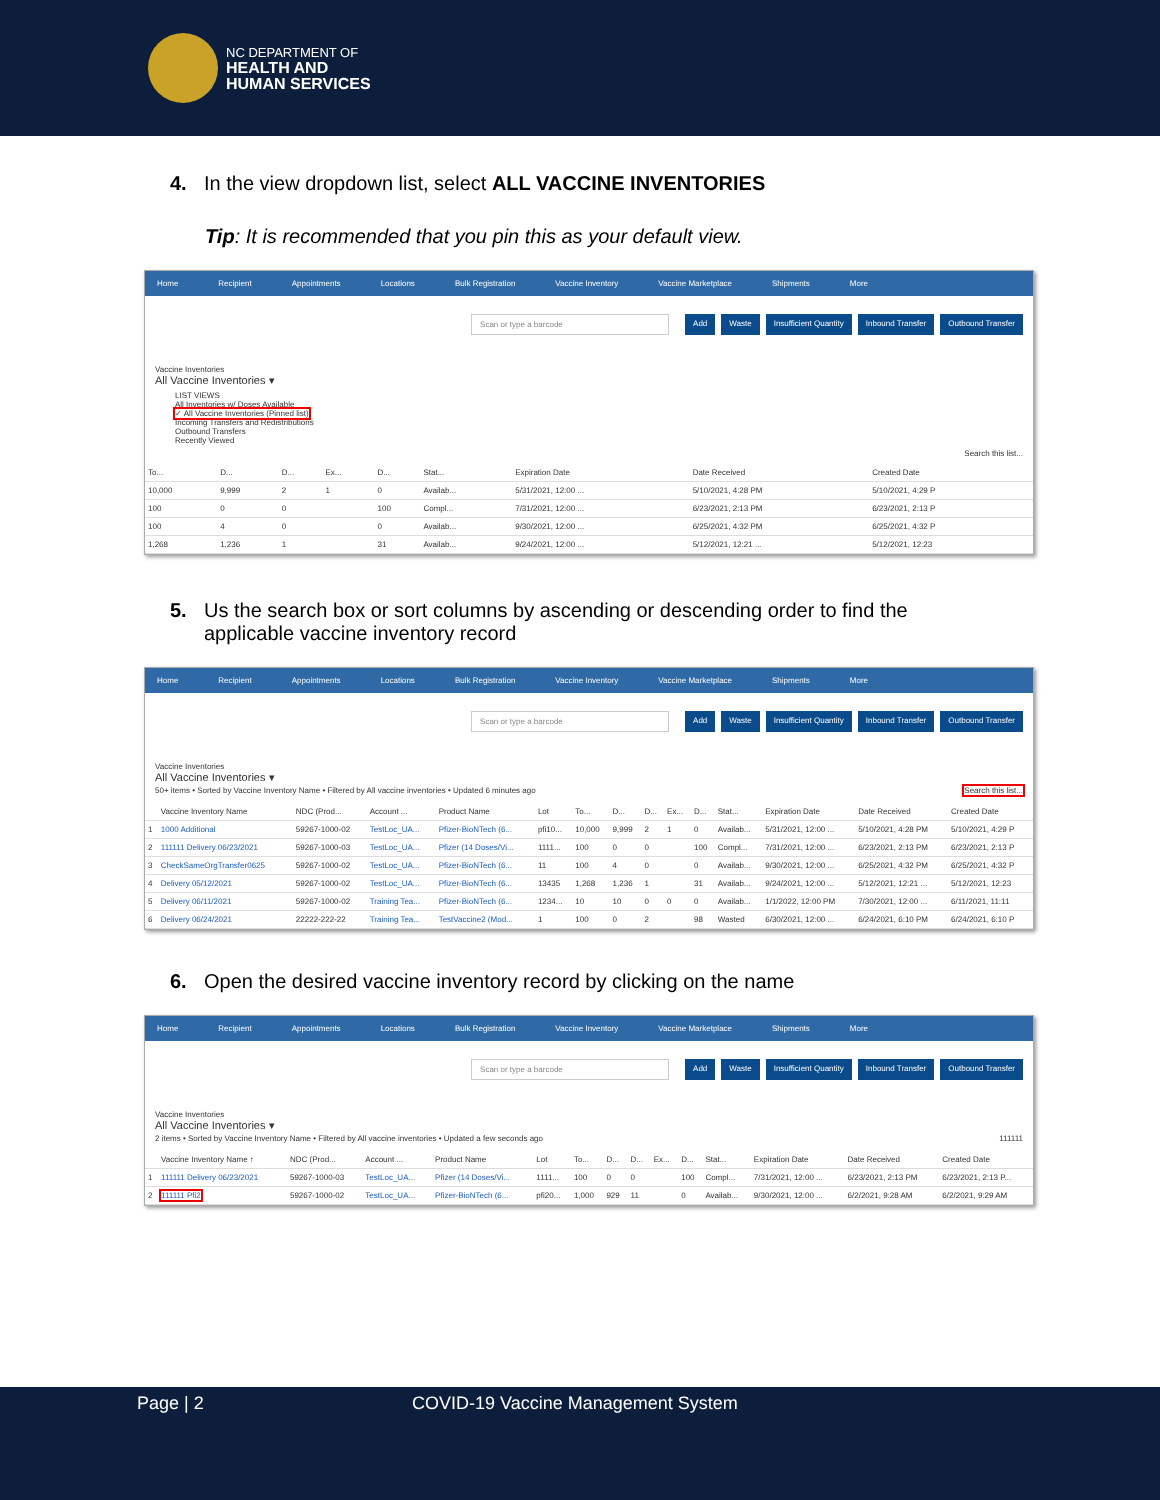NC DEPARTMENT OF
HEALTH AND
HUMAN SERVICES
4. In the view dropdown list, select ALL VACCINE INVENTORIES
Tip: It is recommended that you pin this as your default view.
Home Recipient Appointments Locations Bulk Registration Vaccine Inventory Vaccine Marketplace Shipments More
Scan or type a barcode Add Waste Insufficient Quantity Inbound Transfer Outbound Transfer
Vaccine Inventories
All Vaccine Inventories ▾
LIST VIEWS
All Inventories w/ Doses Available
✓ All Vaccine Inventories (Pinned list)
Incoming Transfers and Redistributions
Outbound Transfers
Recently Viewed
Search this list...
| To... | D... | D... | Ex... | D... | Stat... | Expiration Date | Date Received | Created Date |
| --- | --- | --- | --- | --- | --- | --- | --- | --- |
| 10,000 | 9,999 | 2 | 1 | 0 | Availab... | 5/31/2021, 12:00 ... | 5/10/2021, 4:28 PM | 5/10/2021, 4:29 P |
| 100 | 0 | 0 | | 100 | Compl... | 7/31/2021, 12:00 ... | 6/23/2021, 2:13 PM | 6/23/2021, 2:13 P |
| 100 | 4 | 0 | | 0 | Availab... | 9/30/2021, 12:00 ... | 6/25/2021, 4:32 PM | 6/25/2021, 4:32 P |
| 1,268 | 1,236 | 1 | | 31 | Availab... | 9/24/2021, 12:00 ... | 5/12/2021, 12:21 ... | 5/12/2021, 12:23 |
5. Us the search box or sort columns by ascending or descending order to find the
applicable vaccine inventory record
Home Recipient Appointments Locations Bulk Registration Vaccine Inventory Vaccine Marketplace Shipments More
Scan or type a barcode Add Waste Insufficient Quantity Inbound Transfer Outbound Transfer
Vaccine Inventories
All Vaccine Inventories ▾
50+ items • Sorted by Vaccine Inventory Name • Filtered by All vaccine inventories • Updated 6 minutes ago Search this list...
| | Vaccine Inventory Name | NDC (Prod... | Account ... | Product Name | Lot | To... | D... | D... | Ex... | D... | Stat... | Expiration Date | Date Received | Created Date |
| --- | --- | --- | --- | --- | --- | --- | --- | --- | --- | --- | --- | --- | --- | --- |
| 1 | 1000 Additional | 59267-1000-02 | TestLoc_UA... | Pfizer-BioNTech (6... | pfi10... | 10,000 | 9,999 | 2 | 1 | 0 | Availab... | 5/31/2021, 12:00 ... | 5/10/2021, 4:28 PM | 5/10/2021, 4:29 P |
| 2 | 111111 Delivery 06/23/2021 | 59267-1000-03 | TestLoc_UA... | Pfizer (14 Doses/Vi... | 1111... | 100 | 0 | 0 | | 100 | Compl... | 7/31/2021, 12:00 ... | 6/23/2021, 2:13 PM | 6/23/2021, 2:13 P |
| 3 | CheckSameOrgTransfer0625 | 59267-1000-02 | TestLoc_UA... | Pfizer-BioNTech (6... | 11 | 100 | 4 | 0 | | 0 | Availab... | 9/30/2021, 12:00 ... | 6/25/2021, 4:32 PM | 6/25/2021, 4:32 P |
| 4 | Delivery 05/12/2021 | 59267-1000-02 | TestLoc_UA... | Pfizer-BioNTech (6... | 13435 | 1,268 | 1,236 | 1 | | 31 | Availab... | 9/24/2021, 12:00 ... | 5/12/2021, 12:21 ... | 5/12/2021, 12:23 |
| 5 | Delivery 06/11/2021 | 59267-1000-02 | Training Tea... | Pfizer-BioNTech (6... | 1234... | 10 | 10 | 0 | 0 | 0 | Availab... | 1/1/2022, 12:00 PM | 7/30/2021, 12:00 ... | 6/11/2021, 11:11 |
| 6 | Delivery 06/24/2021 | 22222-222-22 | Training Tea... | TestVaccine2 (Mod... | 1 | 100 | 0 | 2 | | 98 | Wasted | 6/30/2021, 12:00 ... | 6/24/2021, 6:10 PM | 6/24/2021, 6:10 P |
6. Open the desired vaccine inventory record by clicking on the name
Home Recipient Appointments Locations Bulk Registration Vaccine Inventory Vaccine Marketplace Shipments More
Scan or type a barcode Add Waste Insufficient Quantity Inbound Transfer Outbound Transfer
Vaccine Inventories
All Vaccine Inventories ▾
2 items • Sorted by Vaccine Inventory Name • Filtered by All vaccine inventories • Updated a few seconds ago 111111
| | Vaccine Inventory Name ↑ | NDC (Prod... | Account ... | Product Name | Lot | To... | D... | D... | Ex... | D... | Stat... | Expiration Date | Date Received | Created Date |
| --- | --- | --- | --- | --- | --- | --- | --- | --- | --- | --- | --- | --- | --- | --- |
| 1 | 111111 Delivery 06/23/2021 | 59267-1000-03 | TestLoc_UA... | Pfizer (14 Doses/Vi... | 1111... | 100 | 0 | 0 | | 100 | Compl... | 7/31/2021, 12:00 ... | 6/23/2021, 2:13 PM | 6/23/2021, 2:13 P... |
| 2 | 111111 Pfi2 | 59267-1000-02 | TestLoc_UA... | Pfizer-BioNTech (6... | pfi20... | 1,000 | 929 | 11 | | 0 | Availab... | 9/30/2021, 12:00 ... | 6/2/2021, 9:28 AM | 6/2/2021, 9:29 AM |
Page | 2 COVID-19 Vaccine Management System